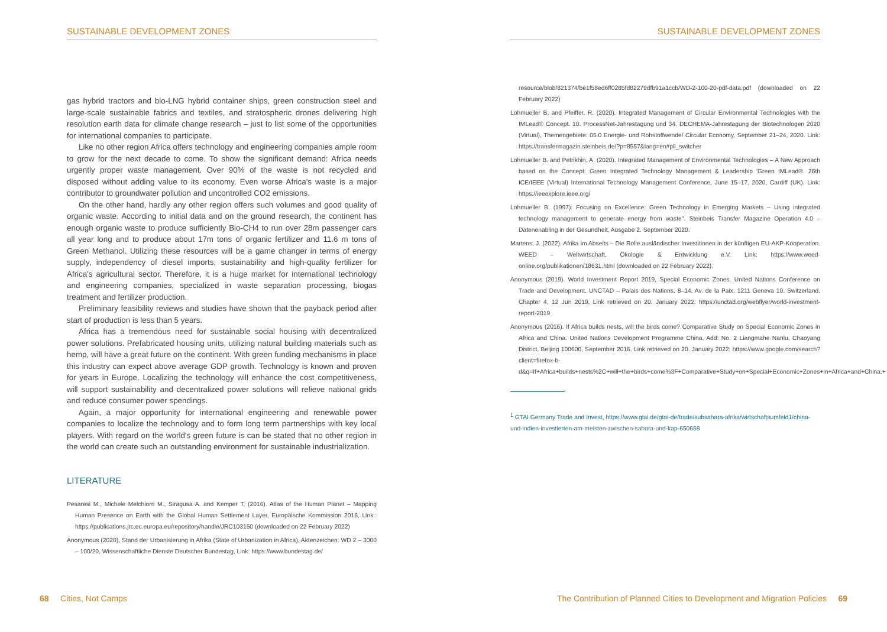SUSTAINABLE DEVELOPMENT ZONES
gas hybrid tractors and bio-LNG hybrid container ships, green construction steel and large-scale sustainable fabrics and textiles, and stratospheric drones delivering high resolution earth data for climate change research – just to list some of the opportunities for international companies to participate.
Like no other region Africa offers technology and engineering companies ample room to grow for the next decade to come. To show the significant demand: Africa needs urgently proper waste management. Over 90% of the waste is not recycled and disposed without adding value to its economy. Even worse Africa's waste is a major contributor to groundwater pollution and uncontrolled CO2 emissions.
On the other hand, hardly any other region offers such volumes and good quality of organic waste. According to initial data and on the ground research, the continent has enough organic waste to produce sufficiently Bio-CH4 to run over 28m passenger cars all year long and to produce about 17m tons of organic fertilizer and 11.6 m tons of Green Methanol. Utilizing these resources will be a game changer in terms of energy supply, independency of diesel imports, sustainability and high-quality fertilizer for Africa's agricultural sector. Therefore, it is a huge market for international technology and engineering companies, specialized in waste separation processing, biogas treatment and fertilizer production.
Preliminary feasibility reviews and studies have shown that the payback period after start of production is less than 5 years.
Africa has a tremendous need for sustainable social housing with decentralized power solutions. Prefabricated housing units, utilizing natural building materials such as hemp, will have a great future on the continent. With green funding mechanisms in place this industry can expect above average GDP growth. Technology is known and proven for years in Europe. Localizing the technology will enhance the cost competitiveness, will support sustainability and decentralized power solutions will relieve national grids and reduce consumer power spendings.
Again, a major opportunity for international engineering and renewable power companies to localize the technology and to form long term partnerships with key local players. With regard on the world's green future is can be stated that no other region in the world can create such an outstanding environment for sustainable industrialization.
LITERATURE
Pesaresi M., Michele Melchiorri M., Siragusa A. and Kemper T, (2016). Atlas of the Human Planet – Mapping Human Presence on Earth with the Global Human Settlement Layer, Europäische Kommission 2016, Link:: https://publications.jrc.ec.europa.eu/repository/handle/JRC103150 (downloaded on 22 February 2022)
Anonymous (2020), Stand der Urbanisierung in Afrika (State of Urbanization in Africa), Aktenzeichen: WD 2 – 3000 – 100/20, Wissenschaftliche Dienste Deutscher Bundestag, Link: https://www.bundestag.de/
68 Cities, Not Camps
SUSTAINABLE DEVELOPMENT ZONES
resource/blob/821374/be1f58ed6ff0285fd82279dfb91a1ccb/WD-2-100-20-pdf-data.pdf (downloaded on 22 February 2022)
Lohmueller B. and Pfeiffer, R. (2020). Integrated Management of Circular Environmental Technologies with the IMLead® Concept. 10. ProcessNet-Jahrestagung und 34. DECHEMA-Jahrestagung der Biotechnologen 2020 (Virtual), Themengebiete: 05.0 Energie- und Rohstoffwende/ Circular Economy, September 21–24, 2020. Link: https://transfermagazin.steinbeis.de/?p=8557&lang=en#pll_switcher
Lohmueller B. and Petrikhin, A. (2020). Integrated Management of Environmental Technologies – A New Approach based on the Concept: Green Integrated Technology Management & Leadership 'Green IMLead®. 26th ICE/IEEE (Virtual) International Technology Management Conference, June 15–17, 2020, Cardiff (UK). Link: https://ieeexplore.ieee.org/
Lohmueller B. (1997): Focusing on Excellence: Green Technology in Emerging Markets – Using integrated technology management to generate energy from waste". Steinbeis Transfer Magazine Operation 4.0 – Datenenabling in der Gesundheit, Ausgabe 2. September 2020.
Martens, J. (2022). Afrika im Abseits – Die Rolle ausländischer Investitionen in der künftigen EU-AKP-Kooperation. WEED – Weltwirtschaft, Ökologie & Entwicklung e.V. Link: https://www.weed-online.org/publikationen/18631.html (downloaded on 22 February 2022).
Anonymous (2019). World Investment Report 2019, Special Economic Zones. United Nations Conference on Trade and Development, UNCTAD – Palais des Nations, 8–14, Av. de la Paix, 1211 Geneva 10, Switzerland, Chapter 4, 12 Jun 2019, Link retrieved on 20. January 2022: https://unctad.org/webflyer/world-investment-report-2019
Anonymous (2016). If Africa builds nests, will the birds come? Comparative Study on Special Economic Zones in Africa and China. United Nations Development Programme China, Add: No. 2 Liangmahe Nanlu, Chaoyang District, Beijing 100600, September 2016. Link retrieved on 20. January 2022: https://www.google.com/search?client=firefox-b-d&q=If+Africa+builds+nests%2C+will+the+birds+come%3F+Comparative+Study+on+Special+Economic+Zones+in+Africa+and+China.+
<sup>1</sup> GTAI Germany Trade and Invest, https://www.gtai.de/gtai-de/trade/subsahara-afrika/wirtschaftsumfeld1/china-und-indien-investierten-am-meisten-zwischen-sahara-und-kap-650658
The Contribution of Planned Cities to Development and Migration Policies 69